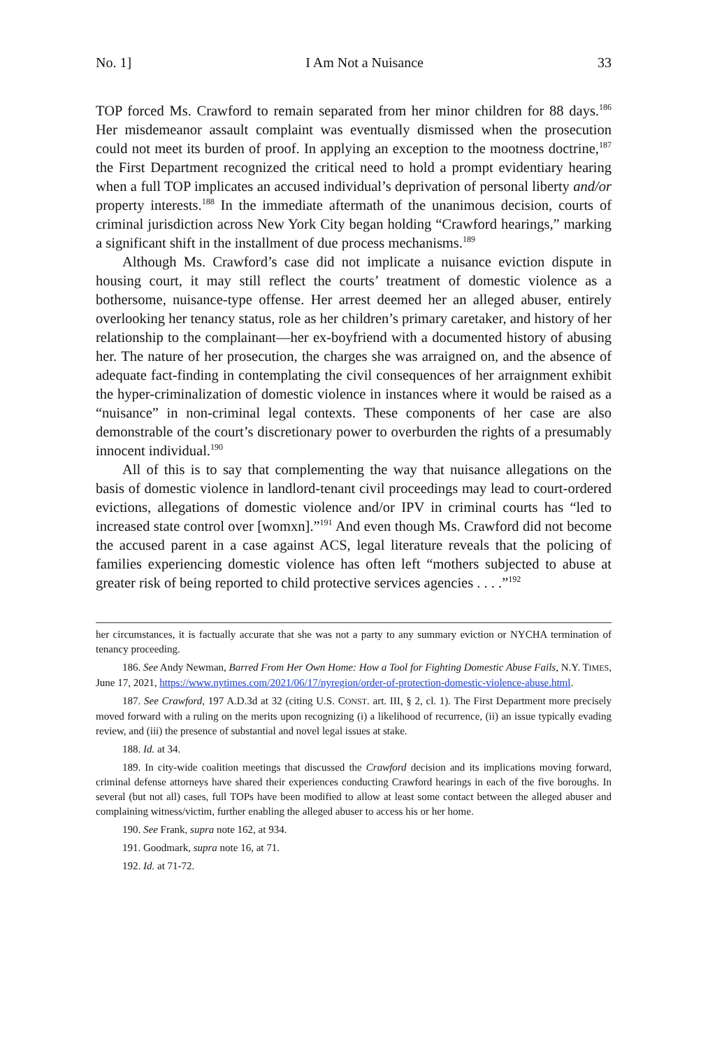No. 1] I Am Not a Nuisance 33
TOP forced Ms. Crawford to remain separated from her minor children for 88 days.<sup>186</sup> Her misdemeanor assault complaint was eventually dismissed when the prosecution could not meet its burden of proof. In applying an exception to the mootness doctrine,<sup>187</sup> the First Department recognized the critical need to hold a prompt evidentiary hearing when a full TOP implicates an accused individual’s deprivation of personal liberty and/or property interests.<sup>188</sup> In the immediate aftermath of the unanimous decision, courts of criminal jurisdiction across New York City began holding “Crawford hearings,” marking a significant shift in the installment of due process mechanisms.<sup>189</sup>
Although Ms. Crawford’s case did not implicate a nuisance eviction dispute in housing court, it may still reflect the courts’ treatment of domestic violence as a bothersome, nuisance-type offense. Her arrest deemed her an alleged abuser, entirely overlooking her tenancy status, role as her children’s primary caretaker, and history of her relationship to the complainant—her ex-boyfriend with a documented history of abusing her. The nature of her prosecution, the charges she was arraigned on, and the absence of adequate fact-finding in contemplating the civil consequences of her arraignment exhibit the hyper-criminalization of domestic violence in instances where it would be raised as a “nuisance” in non-criminal legal contexts. These components of her case are also demonstrable of the court’s discretionary power to overburden the rights of a presumably innocent individual.<sup>190</sup>
All of this is to say that complementing the way that nuisance allegations on the basis of domestic violence in landlord-tenant civil proceedings may lead to court-ordered evictions, allegations of domestic violence and/or IPV in criminal courts has “led to increased state control over [womxn].”<sup>191</sup> And even though Ms. Crawford did not become the accused parent in a case against ACS, legal literature reveals that the policing of families experiencing domestic violence has often left “mothers subjected to abuse at greater risk of being reported to child protective services agencies . . . .”<sup>192</sup>
her circumstances, it is factually accurate that she was not a party to any summary eviction or NYCHA termination of tenancy proceeding.
186. See Andy Newman, Barred From Her Own Home: How a Tool for Fighting Domestic Abuse Fails, N.Y. TIMES, June 17, 2021, https://www.nytimes.com/2021/06/17/nyregion/order-of-protection-domestic-violence-abuse.html.
187. See Crawford, 197 A.D.3d at 32 (citing U.S. CONST. art. III, § 2, cl. 1). The First Department more precisely moved forward with a ruling on the merits upon recognizing (i) a likelihood of recurrence, (ii) an issue typically evading review, and (iii) the presence of substantial and novel legal issues at stake.
188. Id. at 34.
189. In city-wide coalition meetings that discussed the Crawford decision and its implications moving forward, criminal defense attorneys have shared their experiences conducting Crawford hearings in each of the five boroughs. In several (but not all) cases, full TOPs have been modified to allow at least some contact between the alleged abuser and complaining witness/victim, further enabling the alleged abuser to access his or her home.
190. See Frank, supra note 162, at 934.
191. Goodmark, supra note 16, at 71.
192. Id. at 71-72.